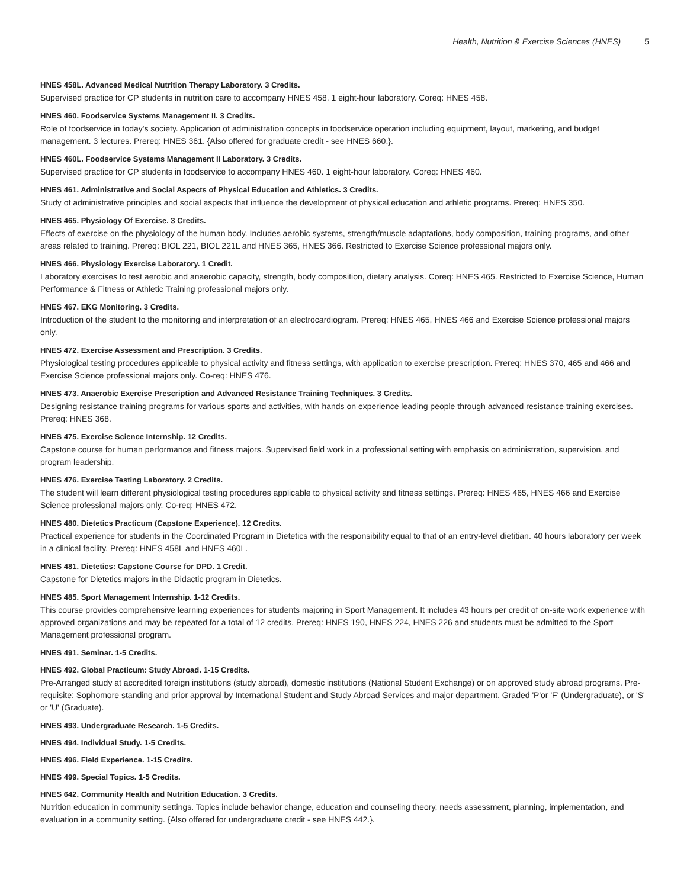Health, Nutrition & Exercise Sciences (HNES) 5
HNES 458L. Advanced Medical Nutrition Therapy Laboratory. 3 Credits.
Supervised practice for CP students in nutrition care to accompany HNES 458. 1 eight-hour laboratory. Coreq: HNES 458.
HNES 460. Foodservice Systems Management II. 3 Credits.
Role of foodservice in today's society. Application of administration concepts in foodservice operation including equipment, layout, marketing, and budget management. 3 lectures. Prereq: HNES 361. {Also offered for graduate credit - see HNES 660.}.
HNES 460L. Foodservice Systems Management II Laboratory. 3 Credits.
Supervised practice for CP students in foodservice to accompany HNES 460. 1 eight-hour laboratory. Coreq: HNES 460.
HNES 461. Administrative and Social Aspects of Physical Education and Athletics. 3 Credits.
Study of administrative principles and social aspects that influence the development of physical education and athletic programs. Prereq: HNES 350.
HNES 465. Physiology Of Exercise. 3 Credits.
Effects of exercise on the physiology of the human body. Includes aerobic systems, strength/muscle adaptations, body composition, training programs, and other areas related to training. Prereq: BIOL 221, BIOL 221L and HNES 365, HNES 366. Restricted to Exercise Science professional majors only.
HNES 466. Physiology Exercise Laboratory. 1 Credit.
Laboratory exercises to test aerobic and anaerobic capacity, strength, body composition, dietary analysis. Coreq: HNES 465. Restricted to Exercise Science, Human Performance & Fitness or Athletic Training professional majors only.
HNES 467. EKG Monitoring. 3 Credits.
Introduction of the student to the monitoring and interpretation of an electrocardiogram. Prereq: HNES 465, HNES 466 and Exercise Science professional majors only.
HNES 472. Exercise Assessment and Prescription. 3 Credits.
Physiological testing procedures applicable to physical activity and fitness settings, with application to exercise prescription. Prereq: HNES 370, 465 and 466 and Exercise Science professional majors only. Co-req: HNES 476.
HNES 473. Anaerobic Exercise Prescription and Advanced Resistance Training Techniques. 3 Credits.
Designing resistance training programs for various sports and activities, with hands on experience leading people through advanced resistance training exercises. Prereq: HNES 368.
HNES 475. Exercise Science Internship. 12 Credits.
Capstone course for human performance and fitness majors. Supervised field work in a professional setting with emphasis on administration, supervision, and program leadership.
HNES 476. Exercise Testing Laboratory. 2 Credits.
The student will learn different physiological testing procedures applicable to physical activity and fitness settings. Prereq: HNES 465, HNES 466 and Exercise Science professional majors only. Co-req: HNES 472.
HNES 480. Dietetics Practicum (Capstone Experience). 12 Credits.
Practical experience for students in the Coordinated Program in Dietetics with the responsibility equal to that of an entry-level dietitian. 40 hours laboratory per week in a clinical facility. Prereq: HNES 458L and HNES 460L.
HNES 481. Dietetics: Capstone Course for DPD. 1 Credit.
Capstone for Dietetics majors in the Didactic program in Dietetics.
HNES 485. Sport Management Internship. 1-12 Credits.
This course provides comprehensive learning experiences for students majoring in Sport Management. It includes 43 hours per credit of on-site work experience with approved organizations and may be repeated for a total of 12 credits. Prereq: HNES 190, HNES 224, HNES 226 and students must be admitted to the Sport Management professional program.
HNES 491. Seminar. 1-5 Credits.
HNES 492. Global Practicum: Study Abroad. 1-15 Credits.
Pre-Arranged study at accredited foreign institutions (study abroad), domestic institutions (National Student Exchange) or on approved study abroad programs. Pre-requisite: Sophomore standing and prior approval by International Student and Study Abroad Services and major department. Graded 'P'or 'F' (Undergraduate), or 'S' or 'U' (Graduate).
HNES 493. Undergraduate Research. 1-5 Credits.
HNES 494. Individual Study. 1-5 Credits.
HNES 496. Field Experience. 1-15 Credits.
HNES 499. Special Topics. 1-5 Credits.
HNES 642. Community Health and Nutrition Education. 3 Credits.
Nutrition education in community settings. Topics include behavior change, education and counseling theory, needs assessment, planning, implementation, and evaluation in a community setting. {Also offered for undergraduate credit - see HNES 442.}.